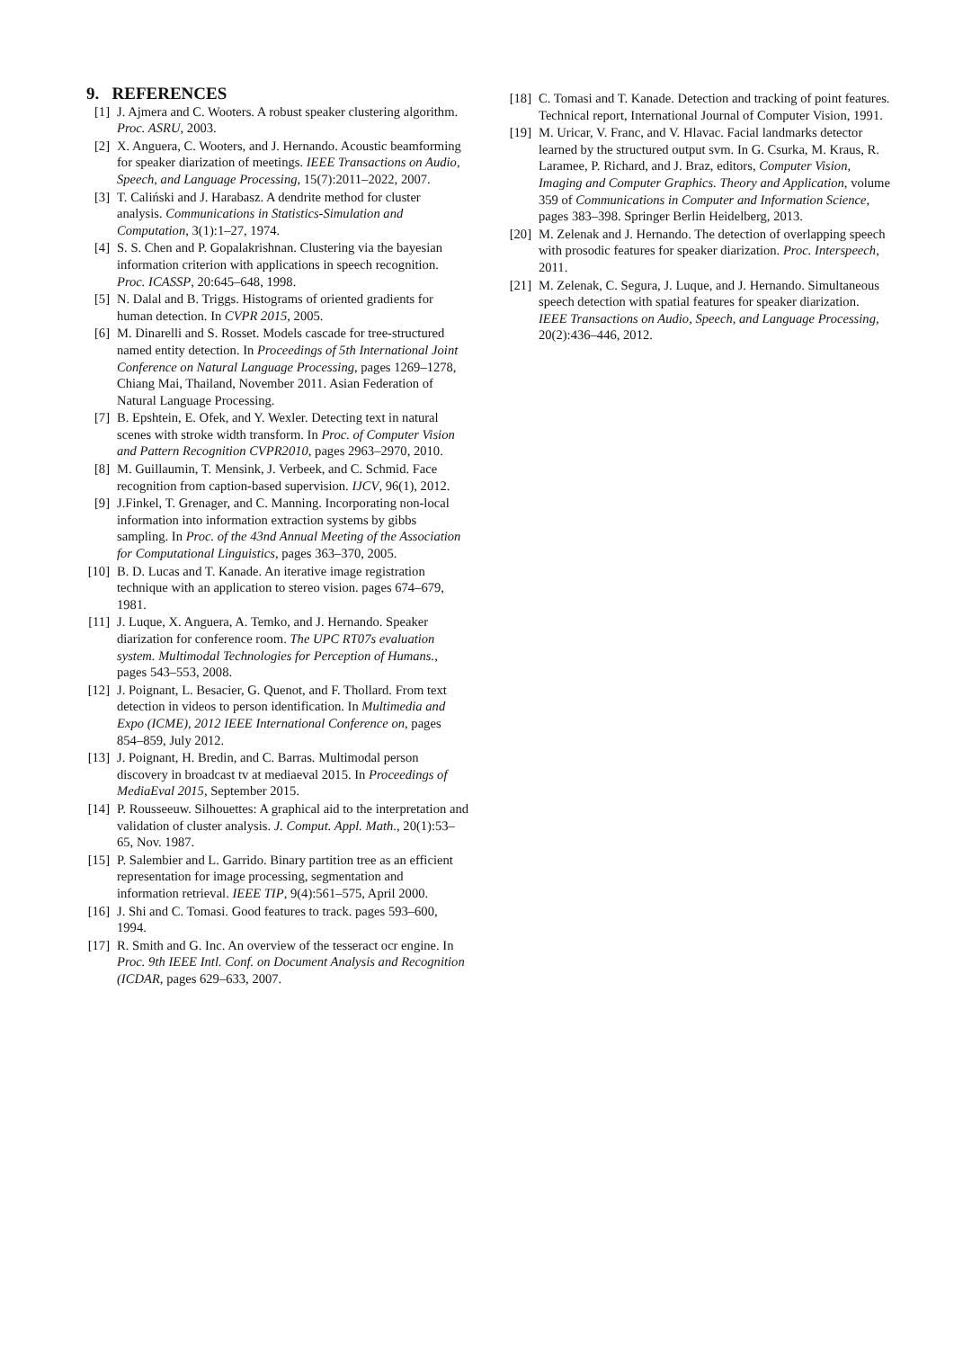9. REFERENCES
[1] J. Ajmera and C. Wooters. A robust speaker clustering algorithm. Proc. ASRU, 2003.
[2] X. Anguera, C. Wooters, and J. Hernando. Acoustic beamforming for speaker diarization of meetings. IEEE Transactions on Audio, Speech, and Language Processing, 15(7):2011–2022, 2007.
[3] T. Caliński and J. Harabasz. A dendrite method for cluster analysis. Communications in Statistics-Simulation and Computation, 3(1):1–27, 1974.
[4] S. S. Chen and P. Gopalakrishnan. Clustering via the bayesian information criterion with applications in speech recognition. Proc. ICASSP, 20:645–648, 1998.
[5] N. Dalal and B. Triggs. Histograms of oriented gradients for human detection. In CVPR 2015, 2005.
[6] M. Dinarelli and S. Rosset. Models cascade for tree-structured named entity detection. In Proceedings of 5th International Joint Conference on Natural Language Processing, pages 1269–1278, Chiang Mai, Thailand, November 2011. Asian Federation of Natural Language Processing.
[7] B. Epshtein, E. Ofek, and Y. Wexler. Detecting text in natural scenes with stroke width transform. In Proc. of Computer Vision and Pattern Recognition CVPR2010, pages 2963–2970, 2010.
[8] M. Guillaumin, T. Mensink, J. Verbeek, and C. Schmid. Face recognition from caption-based supervision. IJCV, 96(1), 2012.
[9] J.Finkel, T. Grenager, and C. Manning. Incorporating non-local information into information extraction systems by gibbs sampling. In Proc. of the 43nd Annual Meeting of the Association for Computational Linguistics, pages 363–370, 2005.
[10]
B. D. Lucas and T. Kanade. An iterative image registration technique with an application to stereo vision. pages 674–679, 1981.
[11]
J. Luque, X. Anguera, A. Temko, and J. Hernando. Speaker diarization for conference room. The UPC RT07s evaluation system. Multimodal Technologies for Perception of Humans., pages 543–553, 2008.
[12]
J. Poignant, L. Besacier, G. Quenot, and F. Thollard. From text detection in videos to person identification. In Multimedia and Expo (ICME), 2012 IEEE International Conference on, pages 854–859, July 2012.
[13]
J. Poignant, H. Bredin, and C. Barras. Multimodal person discovery in broadcast tv at mediaeval 2015. In Proceedings of MediaEval 2015, September 2015.
[14]
P. Rousseeuw. Silhouettes: A graphical aid to the interpretation and validation of cluster analysis. J. Comput. Appl. Math., 20(1):53–65, Nov. 1987.
[15]
P. Salembier and L. Garrido. Binary partition tree as an efficient representation for image processing, segmentation and information retrieval. IEEE TIP, 9(4):561–575, April 2000.
[16]
J. Shi and C. Tomasi. Good features to track. pages 593–600, 1994.
[17]
R. Smith and G. Inc. An overview of the tesseract ocr engine. In Proc. 9th IEEE Intl. Conf. on Document Analysis and Recognition (ICDAR, pages 629–633, 2007.
[18]
C. Tomasi and T. Kanade. Detection and tracking of point features. Technical report, International Journal of Computer Vision, 1991.
[19]
M. Uricar, V. Franc, and V. Hlavac. Facial landmarks detector learned by the structured output svm. In G. Csurka, M. Kraus, R. Laramee, P. Richard, and J. Braz, editors, Computer Vision, Imaging and Computer Graphics. Theory and Application, volume 359 of Communications in Computer and Information Science, pages 383–398. Springer Berlin Heidelberg, 2013.
[20]
M. Zelenak and J. Hernando. The detection of overlapping speech with prosodic features for speaker diarization. Proc. Interspeech, 2011.
[21]
M. Zelenak, C. Segura, J. Luque, and J. Hernando. Simultaneous speech detection with spatial features for speaker diarization. IEEE Transactions on Audio, Speech, and Language Processing, 20(2):436–446, 2012.